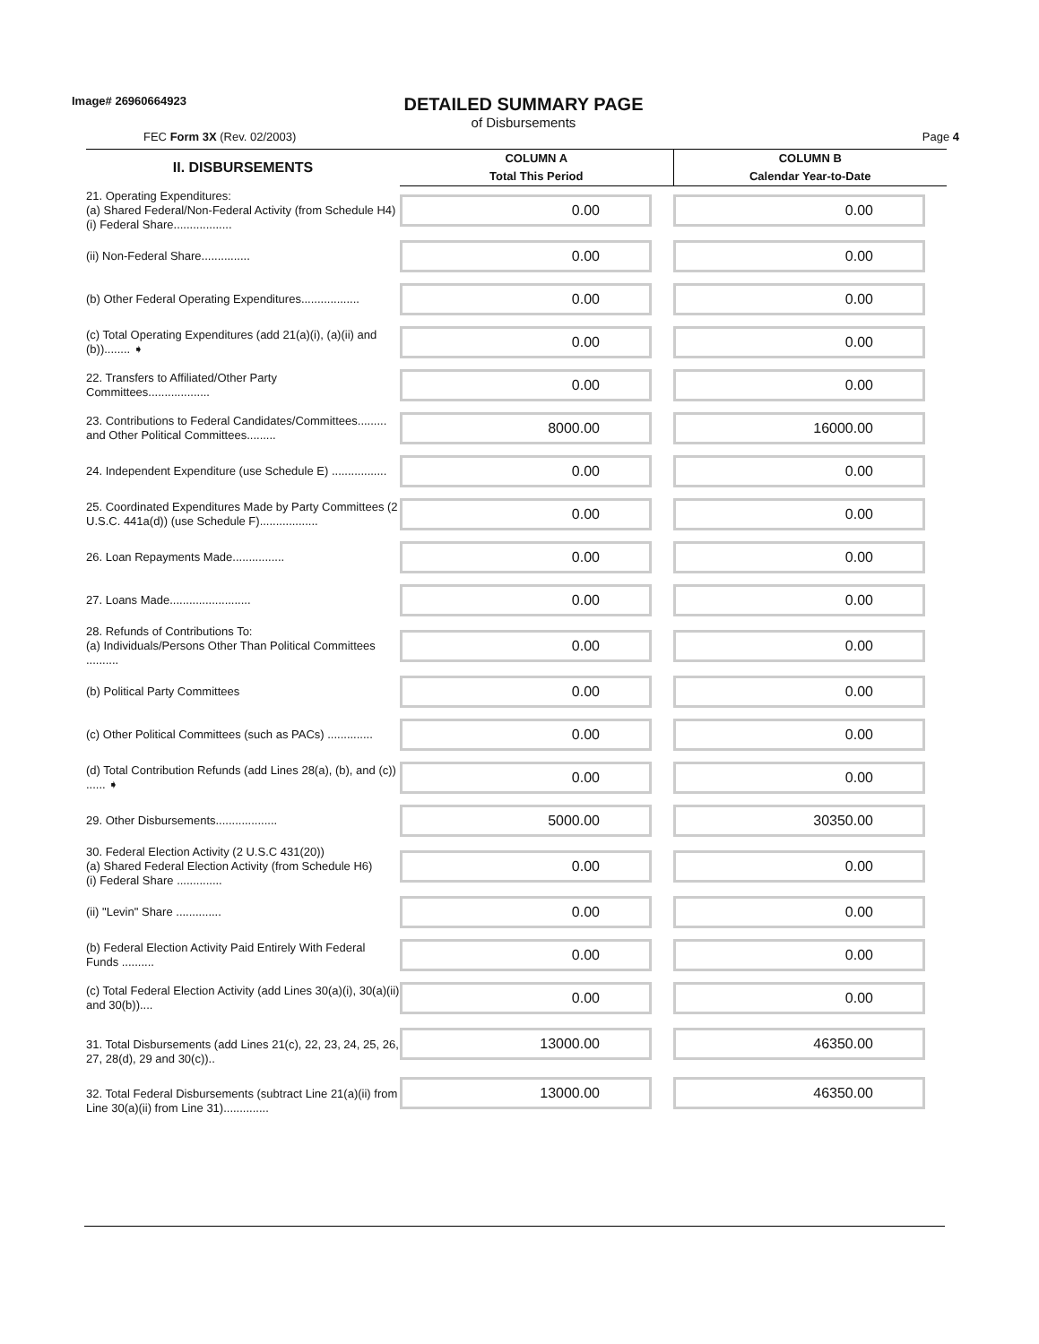Image# 26960664923
DETAILED SUMMARY PAGE
of Disbursements
FEC Form 3X (Rev. 02/2003) Page 4
| II. DISBURSEMENTS | COLUMN A Total This Period | COLUMN B Calendar Year-to-Date |
| 21. Operating Expenditures: (a) Shared Federal/Non-Federal Activity (from Schedule H4) (i) Federal Share.................. | 0.00 | 0.00 |
| (ii) Non-Federal Share............... | 0.00 | 0.00 |
| (b) Other Federal Operating Expenditures.................. | 0.00 | 0.00 |
| (c) Total Operating Expenditures (add 21(a)(i), (a)(ii) and (b))........ ➧ | 0.00 | 0.00 |
| 22. Transfers to Affiliated/Other Party Committees................... | 0.00 | 0.00 |
| 23. Contributions to Federal Candidates/Committees......... and Other Political Committees......... | 8000.00 | 16000.00 |
| 24. Independent Expenditure (use Schedule E) ................. | 0.00 | 0.00 |
| 25. Coordinated Expenditures Made by Party Committees (2 U.S.C. 441a(d)) (use Schedule F).................. | 0.00 | 0.00 |
| 26. Loan Repayments Made................ | 0.00 | 0.00 |
| 27. Loans Made......................... | 0.00 | 0.00 |
| 28. Refunds of Contributions To: (a) Individuals/Persons Other Than Political Committees .......... | 0.00 | 0.00 |
| (b) Political Party Committees | 0.00 | 0.00 |
| (c) Other Political Committees (such as PACs) .............. | 0.00 | 0.00 |
| (d) Total Contribution Refunds (add Lines 28(a), (b), and (c)) ...... ➧ | 0.00 | 0.00 |
| 29. Other Disbursements................... | 5000.00 | 30350.00 |
| 30. Federal Election Activity (2 U.S.C 431(20)) (a) Shared Federal Election Activity (from Schedule H6) (i) Federal Share .............. | 0.00 | 0.00 |
| (ii) "Levin" Share .............. | 0.00 | 0.00 |
| (b) Federal Election Activity Paid Entirely With Federal Funds .......... | 0.00 | 0.00 |
| (c) Total Federal Election Activity (add Lines 30(a)(i), 30(a)(ii) and 30(b)).... | 0.00 | 0.00 |
| 31. Total Disbursements (add Lines 21(c), 22, 23, 24, 25, 26, 27, 28(d), 29 and 30(c)).. | 13000.00 | 46350.00 |
| 32. Total Federal Disbursements (subtract Line 21(a)(ii) from Line 30(a)(ii) from Line 31).............. | 13000.00 | 46350.00 |